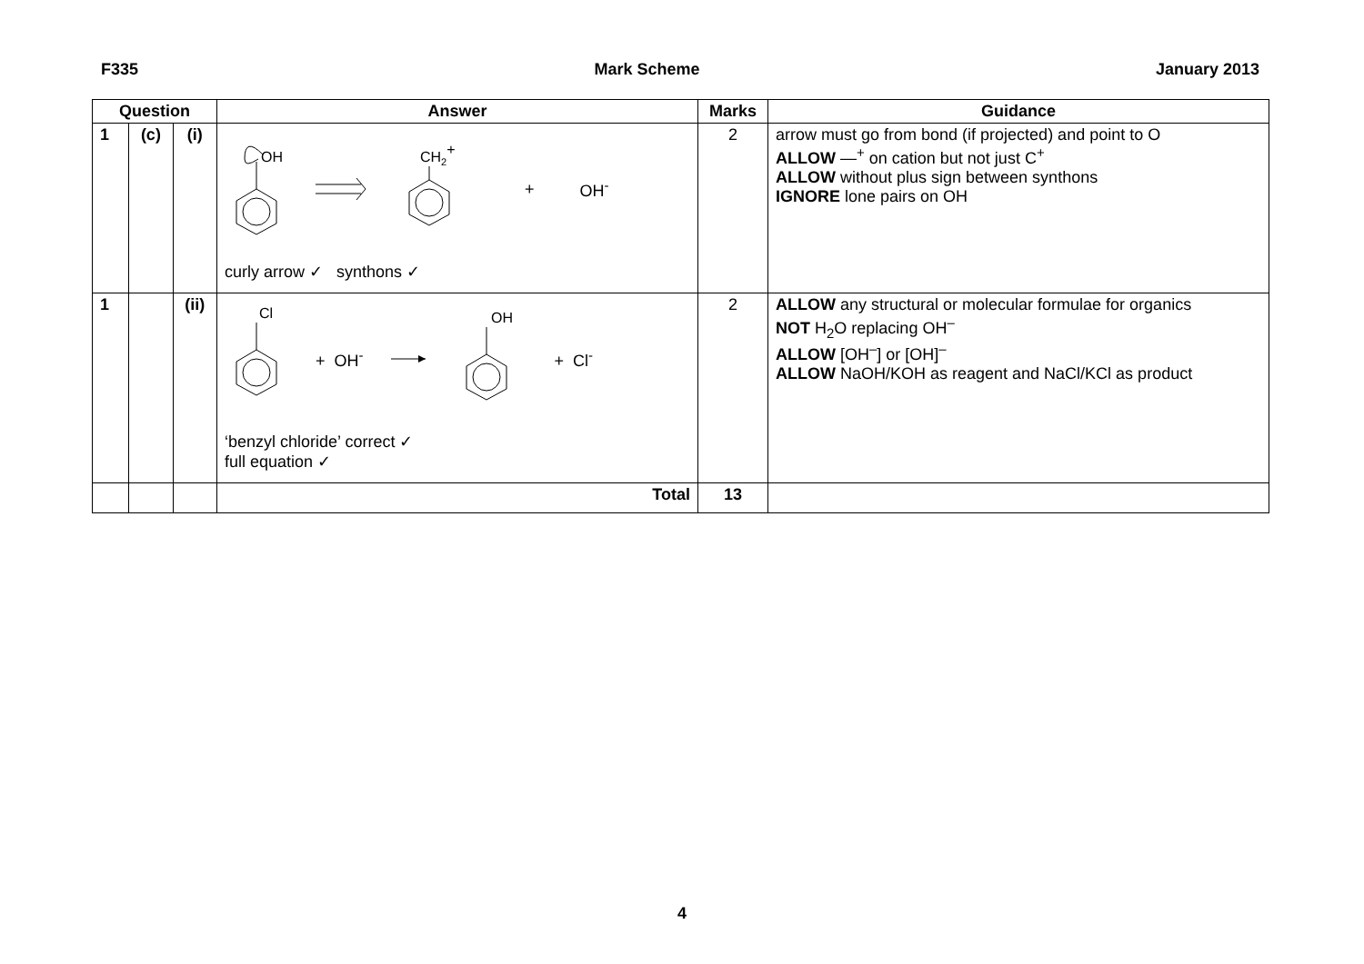F335 Mark Scheme January 2013
| Question | | | Answer | Marks | Guidance |
| --- | --- | --- | --- | --- | --- |
| 1 | (c) | (i) | OH CH 2 + + OH<sup>-</sup> curly arrow ✓ synthons ✓ | 2 | arrow must go from bond (if projected) and point to O ALLOW —<sup>+</sup> on cation but not just C<sup>+</sup> ALLOW without plus sign between synthons IGNORE lone pairs on OH |
| 1 | | (ii) | Cl + OH<sup>-</sup> OH + Cl<sup>-</sup> ‘benzyl chloride’ correct ✓ full equation ✓ | 2 | ALLOW any structural or molecular formulae for organics NOT H<sub>2</sub>O replacing OH<sup>–</sup> ALLOW [OH<sup>–</sup>] or [OH]<sup>–</sup> ALLOW NaOH/KOH as reagent and NaCl/KCl as product |
| | | | Total | 13 | |
4